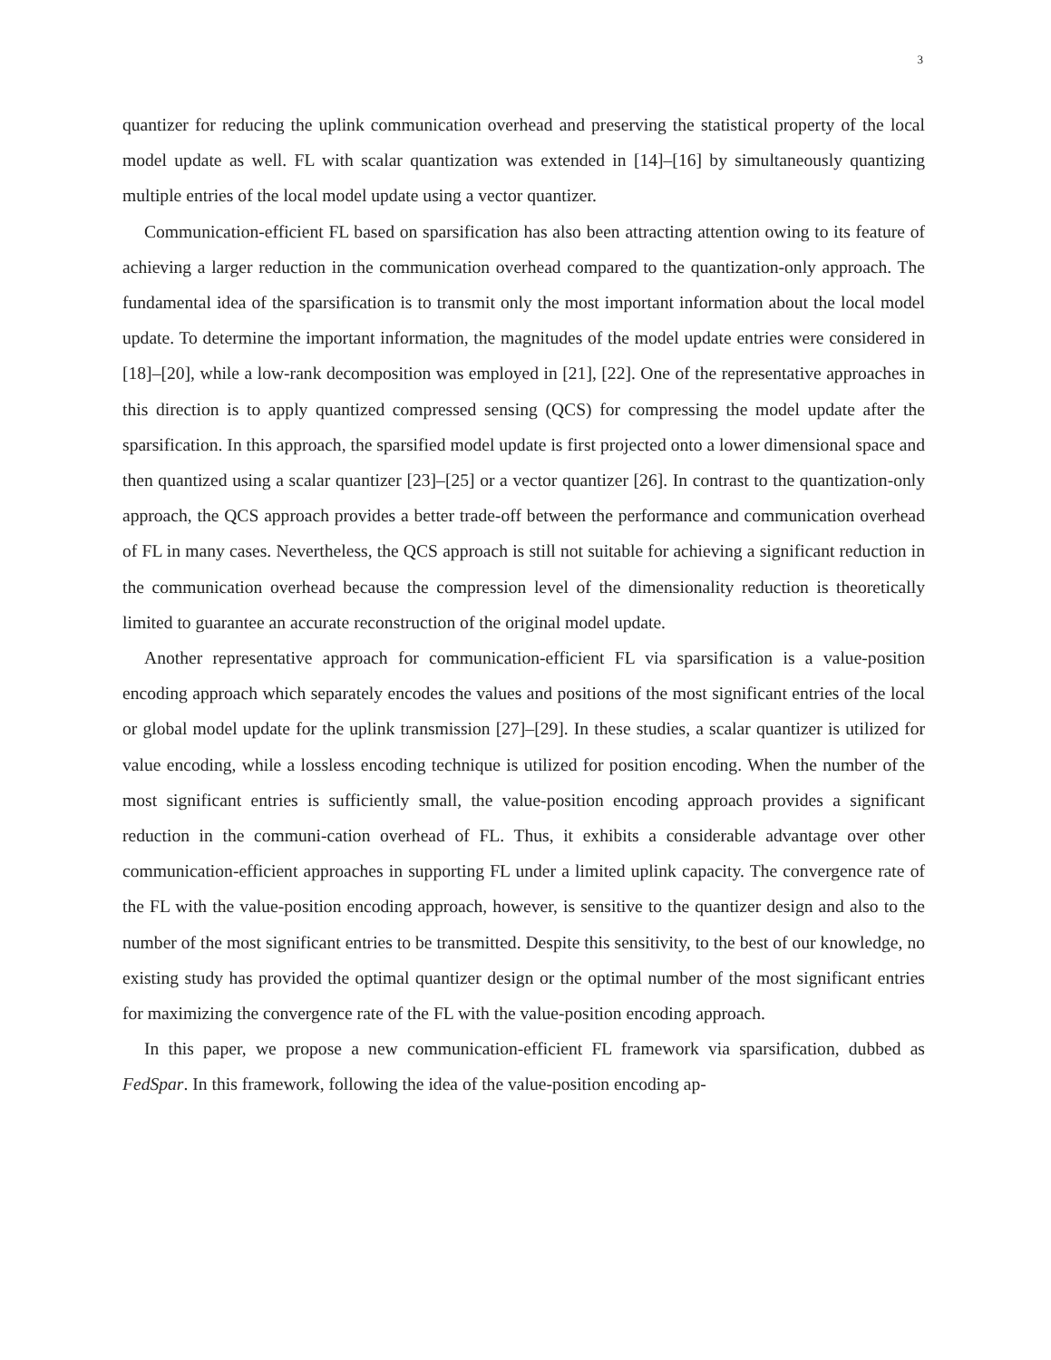3
quantizer for reducing the uplink communication overhead and preserving the statistical property of the local model update as well. FL with scalar quantization was extended in [14]–[16] by simultaneously quantizing multiple entries of the local model update using a vector quantizer.
Communication-efficient FL based on sparsification has also been attracting attention owing to its feature of achieving a larger reduction in the communication overhead compared to the quantization-only approach. The fundamental idea of the sparsification is to transmit only the most important information about the local model update. To determine the important information, the magnitudes of the model update entries were considered in [18]–[20], while a low-rank decomposition was employed in [21], [22]. One of the representative approaches in this direction is to apply quantized compressed sensing (QCS) for compressing the model update after the sparsification. In this approach, the sparsified model update is first projected onto a lower dimensional space and then quantized using a scalar quantizer [23]–[25] or a vector quantizer [26]. In contrast to the quantization-only approach, the QCS approach provides a better trade-off between the performance and communication overhead of FL in many cases. Nevertheless, the QCS approach is still not suitable for achieving a significant reduction in the communication overhead because the compression level of the dimensionality reduction is theoretically limited to guarantee an accurate reconstruction of the original model update.
Another representative approach for communication-efficient FL via sparsification is a value-position encoding approach which separately encodes the values and positions of the most significant entries of the local or global model update for the uplink transmission [27]–[29]. In these studies, a scalar quantizer is utilized for value encoding, while a lossless encoding technique is utilized for position encoding. When the number of the most significant entries is sufficiently small, the value-position encoding approach provides a significant reduction in the communi-cation overhead of FL. Thus, it exhibits a considerable advantage over other communication-efficient approaches in supporting FL under a limited uplink capacity. The convergence rate of the FL with the value-position encoding approach, however, is sensitive to the quantizer design and also to the number of the most significant entries to be transmitted. Despite this sensitivity, to the best of our knowledge, no existing study has provided the optimal quantizer design or the optimal number of the most significant entries for maximizing the convergence rate of the FL with the value-position encoding approach.
In this paper, we propose a new communication-efficient FL framework via sparsification, dubbed as FedSpar. In this framework, following the idea of the value-position encoding ap-